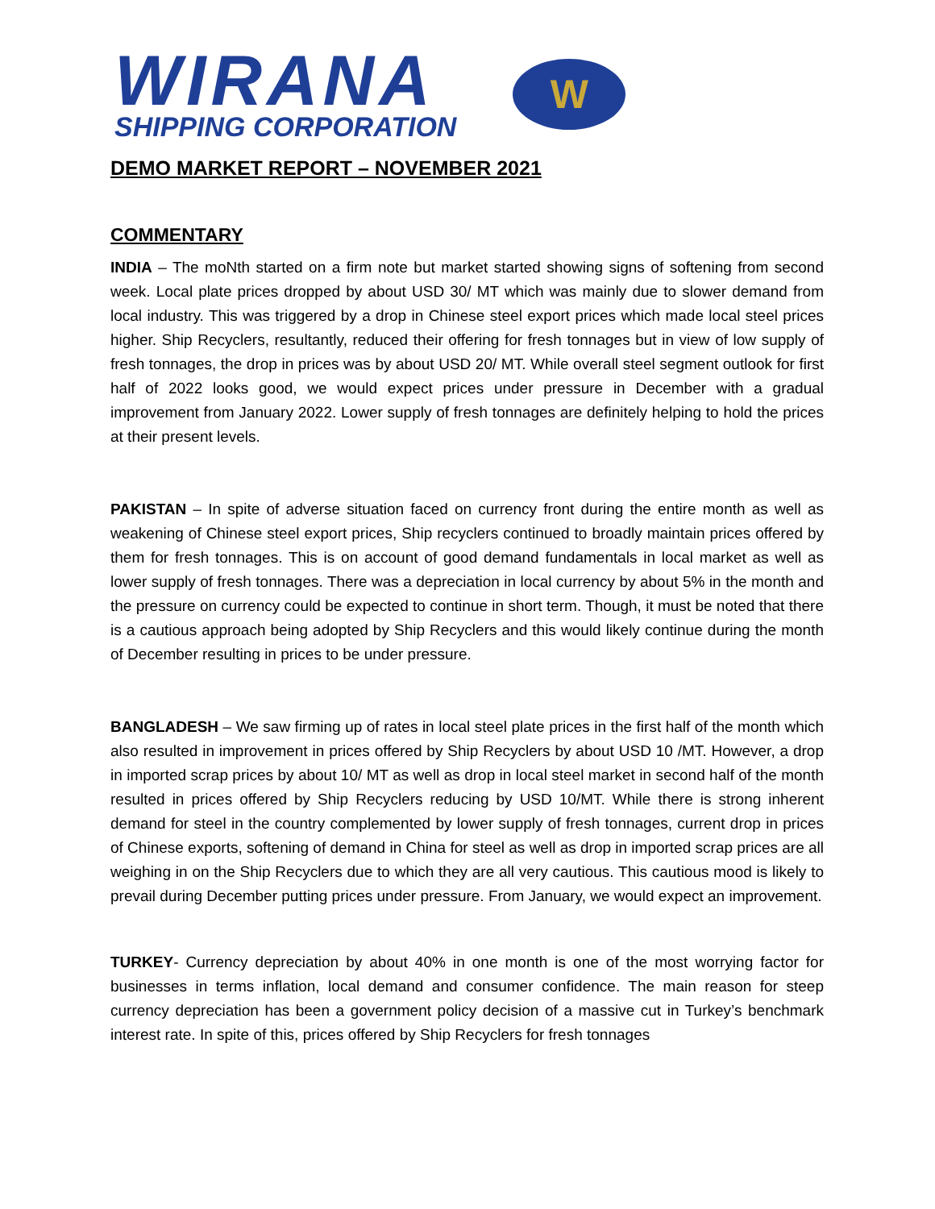WIRANA
SHIPPING CORPORATION
W
DEMO MARKET REPORT – NOVEMBER 2021
COMMENTARY
INDIA – The moNth started on a firm note but market started showing signs of softening from second week. Local plate prices dropped by about USD 30/ MT which was mainly due to slower demand from local industry. This was triggered by a drop in Chinese steel export prices which made local steel prices higher. Ship Recyclers, resultantly, reduced their offering for fresh tonnages but in view of low supply of fresh tonnages, the drop in prices was by about USD 20/ MT. While overall steel segment outlook for first half of 2022 looks good, we would expect prices under pressure in December with a gradual improvement from January 2022. Lower supply of fresh tonnages are definitely helping to hold the prices at their present levels.
PAKISTAN – In spite of adverse situation faced on currency front during the entire month as well as weakening of Chinese steel export prices, Ship recyclers continued to broadly maintain prices offered by them for fresh tonnages. This is on account of good demand fundamentals in local market as well as lower supply of fresh tonnages. There was a depreciation in local currency by about 5% in the month and the pressure on currency could be expected to continue in short term. Though, it must be noted that there is a cautious approach being adopted by Ship Recyclers and this would likely continue during the month of December resulting in prices to be under pressure.
BANGLADESH – We saw firming up of rates in local steel plate prices in the first half of the month which also resulted in improvement in prices offered by Ship Recyclers by about USD 10 /MT. However, a drop in imported scrap prices by about 10/ MT as well as drop in local steel market in second half of the month resulted in prices offered by Ship Recyclers reducing by USD 10/MT. While there is strong inherent demand for steel in the country complemented by lower supply of fresh tonnages, current drop in prices of Chinese exports, softening of demand in China for steel as well as drop in imported scrap prices are all weighing in on the Ship Recyclers due to which they are all very cautious. This cautious mood is likely to prevail during December putting prices under pressure. From January, we would expect an improvement.
TURKEY- Currency depreciation by about 40% in one month is one of the most worrying factor for businesses in terms inflation, local demand and consumer confidence. The main reason for steep currency depreciation has been a government policy decision of a massive cut in Turkey’s benchmark interest rate. In spite of this, prices offered by Ship Recyclers for fresh tonnages